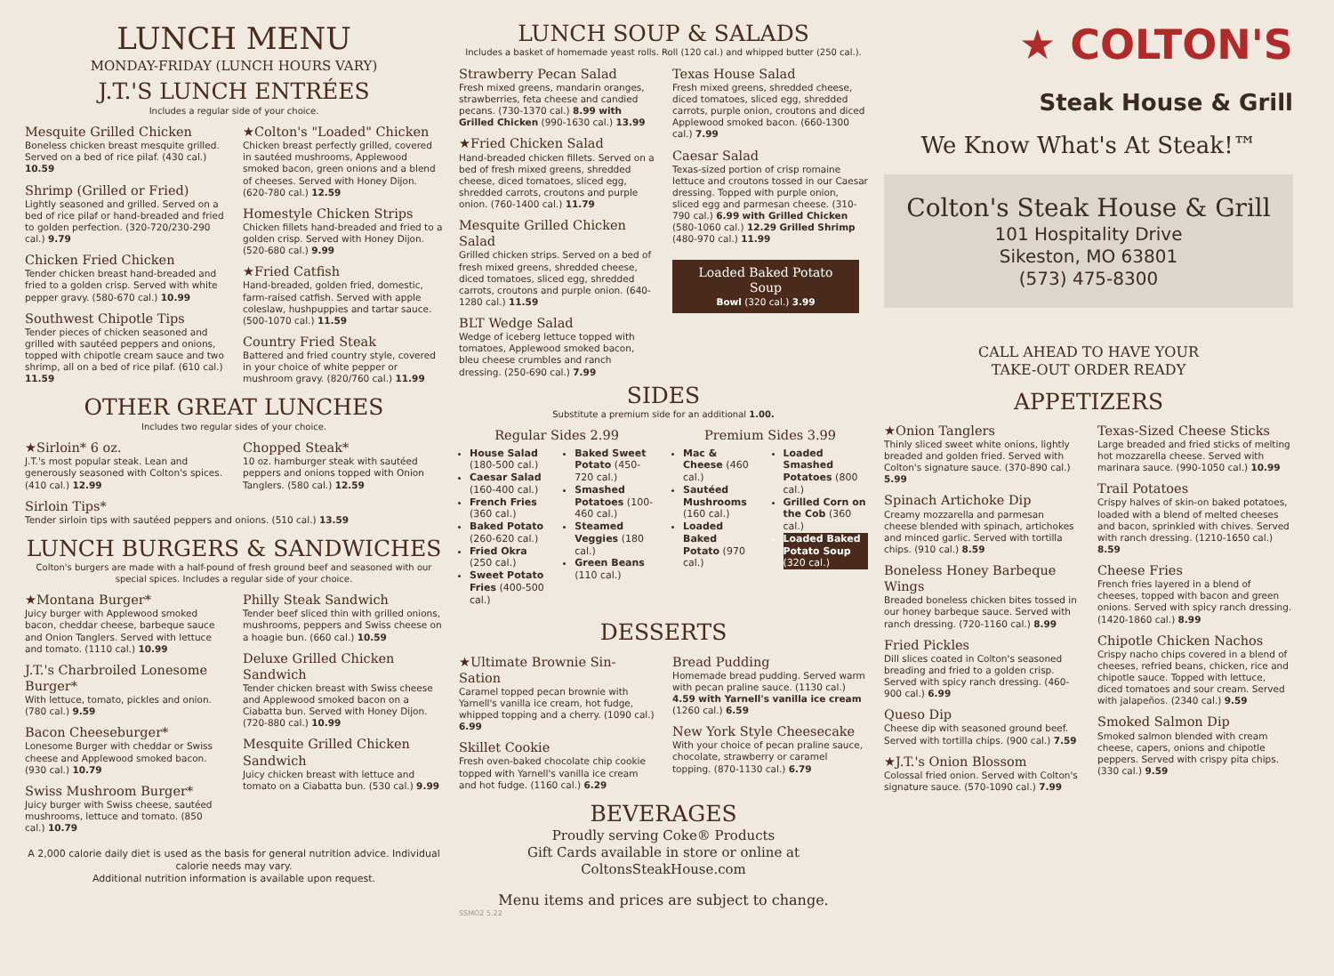LUNCH MENU
MONDAY-FRIDAY (LUNCH HOURS VARY)
J.T.'S LUNCH ENTRÉES
Includes a regular side of your choice.
Mesquite Grilled Chicken
Boneless chicken breast mesquite grilled. Served on a bed of rice pilaf. (430 cal.) 10.59
Shrimp (Grilled or Fried)
Lightly seasoned and grilled. Served on a bed of rice pilaf or hand-breaded and fried to golden perfection. (320-720/230-290 cal.) 9.79
Chicken Fried Chicken
Tender chicken breast hand-breaded and fried to a golden crisp. Served with white pepper gravy. (580-670 cal.) 10.99
Southwest Chipotle Tips
Tender pieces of chicken seasoned and grilled with sautéed peppers and onions, topped with chipotle cream sauce and two shrimp, all on a bed of rice pilaf. (610 cal.) 11.59
★Colton's "Loaded" Chicken
Chicken breast perfectly grilled, covered in sautéed mushrooms, Applewood smoked bacon, green onions and a blend of cheeses. Served with Honey Dijon. (620-780 cal.) 12.59
Homestyle Chicken Strips
Chicken fillets hand-breaded and fried to a golden crisp. Served with Honey Dijon. (520-680 cal.) 9.99
★Fried Catfish
Hand-breaded, golden fried, domestic, farm-raised catfish. Served with apple coleslaw, hushpuppies and tartar sauce. (500-1070 cal.) 11.59
Country Fried Steak
Battered and fried country style, covered in your choice of white pepper or mushroom gravy. (820/760 cal.) 11.99
OTHER GREAT LUNCHES
Includes two regular sides of your choice.
★Sirloin* 6 oz.
J.T.'s most popular steak. Lean and generously seasoned with Colton's spices. (410 cal.) 12.99
Chopped Steak*
10 oz. hamburger steak with sautéed peppers and onions topped with Onion Tanglers. (580 cal.) 12.59
Sirloin Tips*
Tender sirloin tips with sautéed peppers and onions. (510 cal.) 13.59
LUNCH BURGERS & SANDWICHES
Colton's burgers are made with a half-pound of fresh ground beef and seasoned with our special spices. Includes a regular side of your choice.
★Montana Burger*
Juicy burger with Applewood smoked bacon, cheddar cheese, barbeque sauce and Onion Tanglers. Served with lettuce and tomato. (1110 cal.) 10.99
J.T.'s Charbroiled Lonesome Burger*
With lettuce, tomato, pickles and onion. (780 cal.) 9.59
Bacon Cheeseburger*
Lonesome Burger with cheddar or Swiss cheese and Applewood smoked bacon. (930 cal.) 10.79
Swiss Mushroom Burger*
Juicy burger with Swiss cheese, sautéed mushrooms, lettuce and tomato. (850 cal.) 10.79
Philly Steak Sandwich
Tender beef sliced thin with grilled onions, mushrooms, peppers and Swiss cheese on a hoagie bun. (660 cal.) 10.59
Deluxe Grilled Chicken Sandwich
Tender chicken breast with Swiss cheese and Applewood smoked bacon on a Ciabatta bun. Served with Honey Dijon. (720-880 cal.) 10.99
Mesquite Grilled Chicken Sandwich
Juicy chicken breast with lettuce and tomato on a Ciabatta bun. (530 cal.) 9.99
A 2,000 calorie daily diet is used as the basis for general nutrition advice. Individual calorie needs may vary.
Additional nutrition information is available upon request.
LUNCH SOUP & SALADS
Includes a basket of homemade yeast rolls. Roll (120 cal.) and whipped butter (250 cal.).
Strawberry Pecan Salad
Fresh mixed greens, mandarin oranges, strawberries, feta cheese and candied pecans. (730-1370 cal.) 8.99 with Grilled Chicken (990-1630 cal.) 13.99
★Fried Chicken Salad
Hand-breaded chicken fillets. Served on a bed of fresh mixed greens, shredded cheese, diced tomatoes, sliced egg, shredded carrots, croutons and purple onion. (760-1400 cal.) 11.79
Mesquite Grilled Chicken Salad
Grilled chicken strips. Served on a bed of fresh mixed greens, shredded cheese, diced tomatoes, sliced egg, shredded carrots, croutons and purple onion. (640-1280 cal.) 11.59
BLT Wedge Salad
Wedge of iceberg lettuce topped with tomatoes, Applewood smoked bacon, bleu cheese crumbles and ranch dressing. (250-690 cal.) 7.99
Texas House Salad
Fresh mixed greens, shredded cheese, diced tomatoes, sliced egg, shredded carrots, purple onion, croutons and diced Applewood smoked bacon. (660-1300 cal.) 7.99
Caesar Salad
Texas-sized portion of crisp romaine lettuce and croutons tossed in our Caesar dressing. Topped with purple onion, sliced egg and parmesan cheese. (310-790 cal.) 6.99 with Grilled Chicken (580-1060 cal.) 12.29 Grilled Shrimp (480-970 cal.) 11.99
Loaded Baked Potato Soup
Bowl (320 cal.) 3.99
SIDES
Substitute a premium side for an additional 1.00.
Regular Sides 2.99
House Salad (180-500 cal.)
Caesar Salad (160-400 cal.)
French Fries (360 cal.)
Baked Potato (260-620 cal.)
Fried Okra (250 cal.)
Sweet Potato Fries (400-500 cal.)
Baked Sweet Potato (450-720 cal.)
Smashed Potatoes (100-460 cal.)
Steamed Veggies (180 cal.)
Green Beans (110 cal.)
Premium Sides 3.99
Mac & Cheese (460 cal.)
Sautéed Mushrooms (160 cal.)
Loaded Baked Potato (970 cal.)
Loaded Smashed Potatoes (800 cal.)
Grilled Corn on the Cob (360 cal.)
Loaded Baked Potato Soup (320 cal.)
DESSERTS
★Ultimate Brownie Sin-Sation
Caramel topped pecan brownie with Yarnell's vanilla ice cream, hot fudge, whipped topping and a cherry. (1090 cal.) 6.99
Skillet Cookie
Fresh oven-baked chocolate chip cookie topped with Yarnell's vanilla ice cream and hot fudge. (1160 cal.) 6.29
Bread Pudding
Homemade bread pudding. Served warm with pecan praline sauce. (1130 cal.) 4.59 with Yarnell's vanilla ice cream (1260 cal.) 6.59
New York Style Cheesecake
With your choice of pecan praline sauce, chocolate, strawberry or caramel topping. (870-1130 cal.) 6.79
BEVERAGES
Proudly serving Coke® Products
Gift Cards available in store or online at
ColtonsSteakHouse.com
Menu items and prices are subject to change.
SSMO2 5.22
★ COLTON'S
Steak House & Grill
We Know What's At Steak!™
Colton's Steak House & Grill
101 Hospitality Drive
Sikeston, MO 63801
(573) 475-8300
CALL AHEAD TO HAVE YOUR
TAKE-OUT ORDER READY
APPETIZERS
★Onion Tanglers
Thinly sliced sweet white onions, lightly breaded and golden fried. Served with Colton's signature sauce. (370-890 cal.) 5.99
Spinach Artichoke Dip
Creamy mozzarella and parmesan cheese blended with spinach, artichokes and minced garlic. Served with tortilla chips. (910 cal.) 8.59
Boneless Honey Barbeque Wings
Breaded boneless chicken bites tossed in our honey barbeque sauce. Served with ranch dressing. (720-1160 cal.) 8.99
Fried Pickles
Dill slices coated in Colton's seasoned breading and fried to a golden crisp. Served with spicy ranch dressing. (460-900 cal.) 6.99
Queso Dip
Cheese dip with seasoned ground beef. Served with tortilla chips. (900 cal.) 7.59
★J.T.'s Onion Blossom
Colossal fried onion. Served with Colton's signature sauce. (570-1090 cal.) 7.99
Texas-Sized Cheese Sticks
Large breaded and fried sticks of melting hot mozzarella cheese. Served with marinara sauce. (990-1050 cal.) 10.99
Trail Potatoes
Crispy halves of skin-on baked potatoes, loaded with a blend of melted cheeses and bacon, sprinkled with chives. Served with ranch dressing. (1210-1650 cal.) 8.59
Cheese Fries
French fries layered in a blend of cheeses, topped with bacon and green onions. Served with spicy ranch dressing. (1420-1860 cal.) 8.99
Chipotle Chicken Nachos
Crispy nacho chips covered in a blend of cheeses, refried beans, chicken, rice and chipotle sauce. Topped with lettuce, diced tomatoes and sour cream. Served with jalapeños. (2340 cal.) 9.59
Smoked Salmon Dip
Smoked salmon blended with cream cheese, capers, onions and chipotle peppers. Served with crispy pita chips. (330 cal.) 9.59